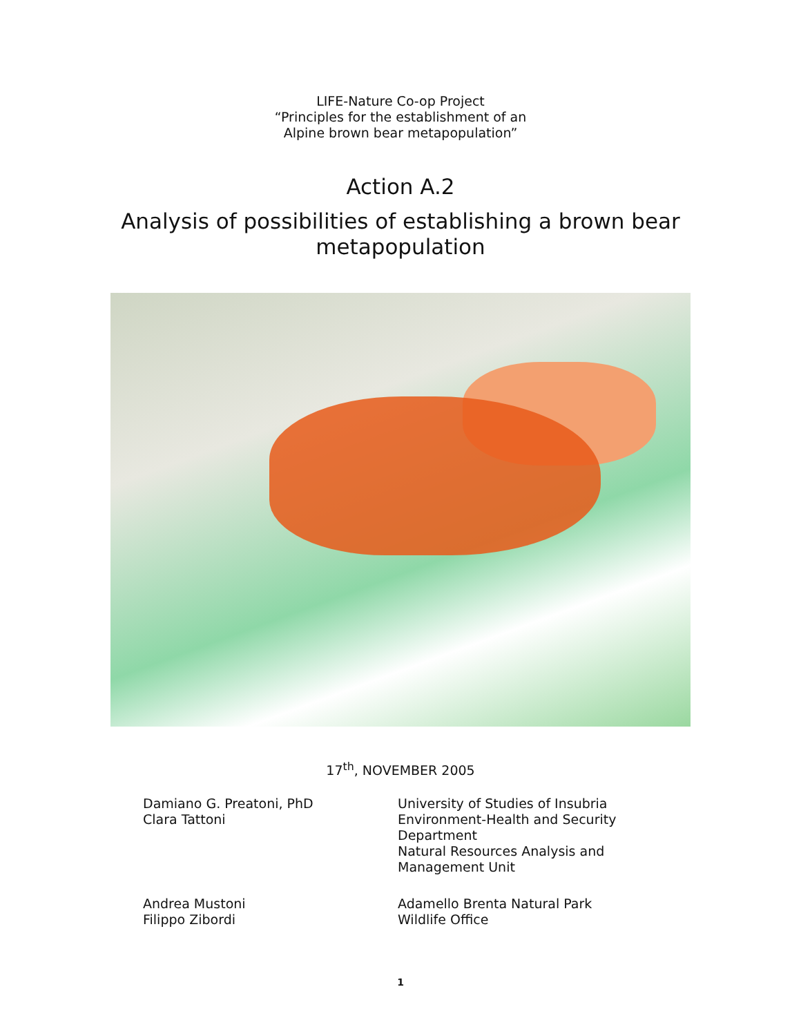LIFE-Nature Co-op Project
“Principles for the establishment of an
Alpine brown bear metapopulation”
Action A.2
Analysis of possibilities of establishing a brown bear
metapopulation
17<sup>th</sup>, NOVEMBER 2005
Damiano G. Preatoni, PhD
Clara Tattoni
University of Studies of Insubria
Environment-Health and Security
Department
Natural Resources Analysis and
Management Unit
Andrea Mustoni
Filippo Zibordi
Adamello Brenta Natural Park
Wildlife Office
1